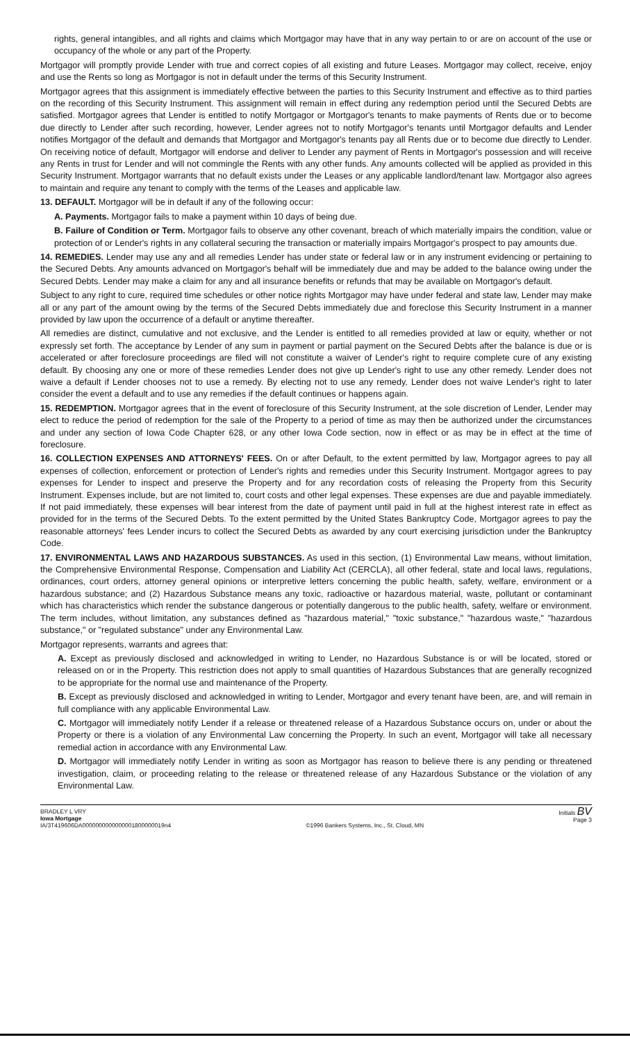rights, general intangibles, and all rights and claims which Mortgagor may have that in any way pertain to or are on account of the use or occupancy of the whole or any part of the Property.
Mortgagor will promptly provide Lender with true and correct copies of all existing and future Leases. Mortgagor may collect, receive, enjoy and use the Rents so long as Mortgagor is not in default under the terms of this Security Instrument.
Mortgagor agrees that this assignment is immediately effective between the parties to this Security Instrument and effective as to third parties on the recording of this Security Instrument. This assignment will remain in effect during any redemption period until the Secured Debts are satisfied. Mortgagor agrees that Lender is entitled to notify Mortgagor or Mortgagor's tenants to make payments of Rents due or to become due directly to Lender after such recording, however, Lender agrees not to notify Mortgagor's tenants until Mortgagor defaults and Lender notifies Mortgagor of the default and demands that Mortgagor and Mortgagor's tenants pay all Rents due or to become due directly to Lender. On receiving notice of default, Mortgagor will endorse and deliver to Lender any payment of Rents in Mortgagor's possession and will receive any Rents in trust for Lender and will not commingle the Rents with any other funds. Any amounts collected will be applied as provided in this Security Instrument. Mortgagor warrants that no default exists under the Leases or any applicable landlord/tenant law. Mortgagor also agrees to maintain and require any tenant to comply with the terms of the Leases and applicable law.
13. DEFAULT. Mortgagor will be in default if any of the following occur:
A. Payments. Mortgagor fails to make a payment within 10 days of being due.
B. Failure of Condition or Term. Mortgagor fails to observe any other covenant, breach of which materially impairs the condition, value or protection of or Lender's rights in any collateral securing the transaction or materially impairs Mortgagor's prospect to pay amounts due.
14. REMEDIES. Lender may use any and all remedies Lender has under state or federal law or in any instrument evidencing or pertaining to the Secured Debts. Any amounts advanced on Mortgagor's behalf will be immediately due and may be added to the balance owing under the Secured Debts. Lender may make a claim for any and all insurance benefits or refunds that may be available on Mortgagor's default.
Subject to any right to cure, required time schedules or other notice rights Mortgagor may have under federal and state law, Lender may make all or any part of the amount owing by the terms of the Secured Debts immediately due and foreclose this Security Instrument in a manner provided by law upon the occurrence of a default or anytime thereafter.
All remedies are distinct, cumulative and not exclusive, and the Lender is entitled to all remedies provided at law or equity, whether or not expressly set forth. The acceptance by Lender of any sum in payment or partial payment on the Secured Debts after the balance is due or is accelerated or after foreclosure proceedings are filed will not constitute a waiver of Lender's right to require complete cure of any existing default. By choosing any one or more of these remedies Lender does not give up Lender's right to use any other remedy. Lender does not waive a default if Lender chooses not to use a remedy. By electing not to use any remedy, Lender does not waive Lender's right to later consider the event a default and to use any remedies if the default continues or happens again.
15. REDEMPTION. Mortgagor agrees that in the event of foreclosure of this Security Instrument, at the sole discretion of Lender, Lender may elect to reduce the period of redemption for the sale of the Property to a period of time as may then be authorized under the circumstances and under any section of Iowa Code Chapter 628, or any other Iowa Code section, now in effect or as may be in effect at the time of foreclosure.
16. COLLECTION EXPENSES AND ATTORNEYS' FEES. On or after Default, to the extent permitted by law, Mortgagor agrees to pay all expenses of collection, enforcement or protection of Lender's rights and remedies under this Security Instrument. Mortgagor agrees to pay expenses for Lender to inspect and preserve the Property and for any recordation costs of releasing the Property from this Security Instrument. Expenses include, but are not limited to, court costs and other legal expenses. These expenses are due and payable immediately. If not paid immediately, these expenses will bear interest from the date of payment until paid in full at the highest interest rate in effect as provided for in the terms of the Secured Debts. To the extent permitted by the United States Bankruptcy Code, Mortgagor agrees to pay the reasonable attorneys' fees Lender incurs to collect the Secured Debts as awarded by any court exercising jurisdiction under the Bankruptcy Code.
17. ENVIRONMENTAL LAWS AND HAZARDOUS SUBSTANCES. As used in this section, (1) Environmental Law means, without limitation, the Comprehensive Environmental Response, Compensation and Liability Act (CERCLA), all other federal, state and local laws, regulations, ordinances, court orders, attorney general opinions or interpretive letters concerning the public health, safety, welfare, environment or a hazardous substance; and (2) Hazardous Substance means any toxic, radioactive or hazardous material, waste, pollutant or contaminant which has characteristics which render the substance dangerous or potentially dangerous to the public health, safety, welfare or environment. The term includes, without limitation, any substances defined as "hazardous material," "toxic substance," "hazardous waste," "hazardous substance," or "regulated substance" under any Environmental Law.
Mortgagor represents, warrants and agrees that:
A. Except as previously disclosed and acknowledged in writing to Lender, no Hazardous Substance is or will be located, stored or released on or in the Property. This restriction does not apply to small quantities of Hazardous Substances that are generally recognized to be appropriate for the normal use and maintenance of the Property.
B. Except as previously disclosed and acknowledged in writing to Lender, Mortgagor and every tenant have been, are, and will remain in full compliance with any applicable Environmental Law.
C. Mortgagor will immediately notify Lender if a release or threatened release of a Hazardous Substance occurs on, under or about the Property or there is a violation of any Environmental Law concerning the Property. In such an event, Mortgagor will take all necessary remedial action in accordance with any Environmental Law.
D. Mortgagor will immediately notify Lender in writing as soon as Mortgagor has reason to believe there is any pending or threatened investigation, claim, or proceeding relating to the release or threatened release of any Hazardous Substance or the violation of any Environmental Law.
BRADLEY L VRY
Iowa Mortgage
IA/3T419606DA0000000000000001800000019n4
©1996 Bankers Systems, Inc., St. Cloud, MN
Initials BV
Page 3